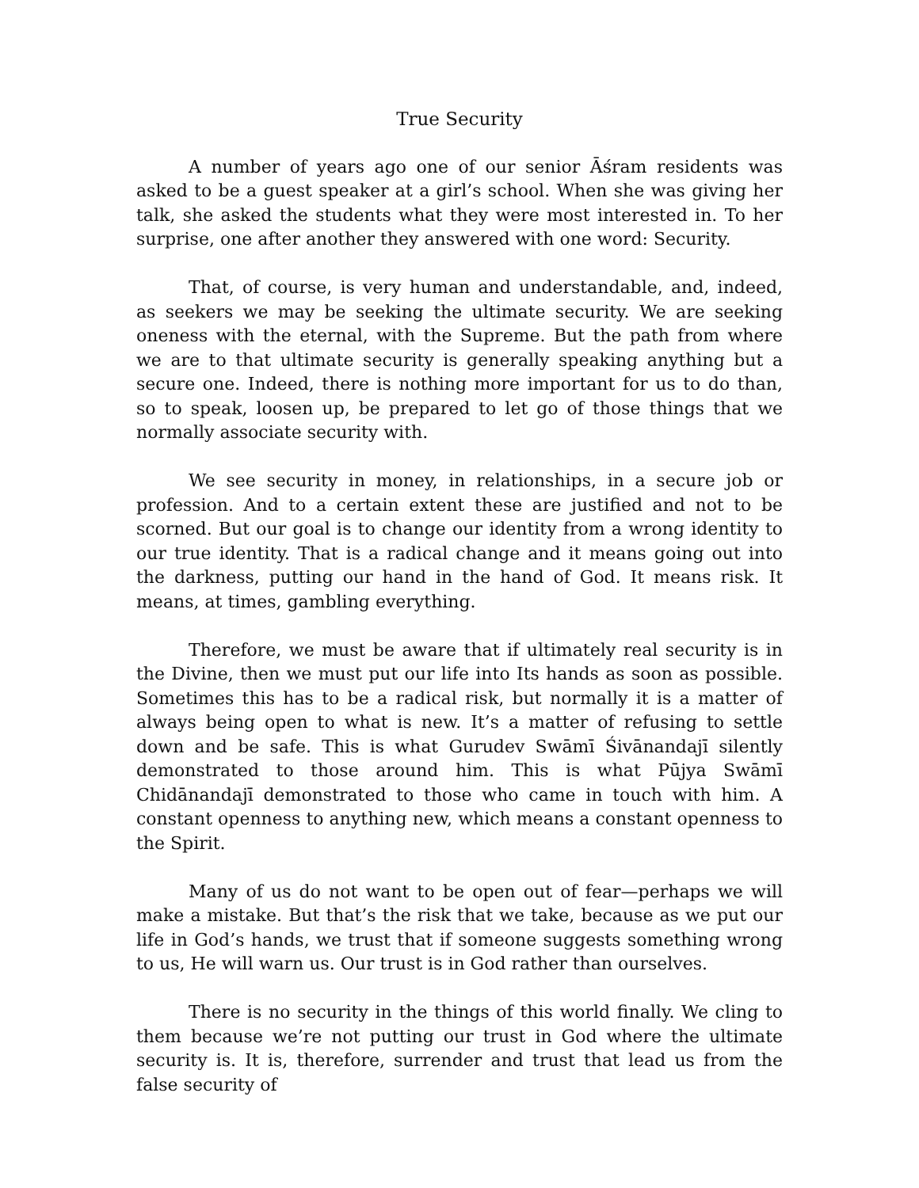True Security
A number of years ago one of our senior Āśram residents was asked to be a guest speaker at a girl’s school. When she was giving her talk, she asked the students what they were most interested in. To her surprise, one after another they answered with one word: Security.
That, of course, is very human and understandable, and, indeed, as seekers we may be seeking the ultimate security. We are seeking oneness with the eternal, with the Supreme. But the path from where we are to that ultimate security is generally speaking anything but a secure one. Indeed, there is nothing more important for us to do than, so to speak, loosen up, be prepared to let go of those things that we normally associate security with.
We see security in money, in relationships, in a secure job or profession. And to a certain extent these are justified and not to be scorned. But our goal is to change our identity from a wrong identity to our true identity. That is a radical change and it means going out into the darkness, putting our hand in the hand of God. It means risk. It means, at times, gambling everything.
Therefore, we must be aware that if ultimately real security is in the Divine, then we must put our life into Its hands as soon as possible. Sometimes this has to be a radical risk, but normally it is a matter of always being open to what is new. It’s a matter of refusing to settle down and be safe. This is what Gurudev Swāmī Śivānandajī silently demonstrated to those around him. This is what Pūjya Swāmī Chidānandajī demonstrated to those who came in touch with him. A constant openness to anything new, which means a constant openness to the Spirit.
Many of us do not want to be open out of fear—perhaps we will make a mistake. But that’s the risk that we take, because as we put our life in God’s hands, we trust that if someone suggests something wrong to us, He will warn us. Our trust is in God rather than ourselves.
There is no security in the things of this world finally. We cling to them because we’re not putting our trust in God where the ultimate security is. It is, therefore, surrender and trust that lead us from the false security of